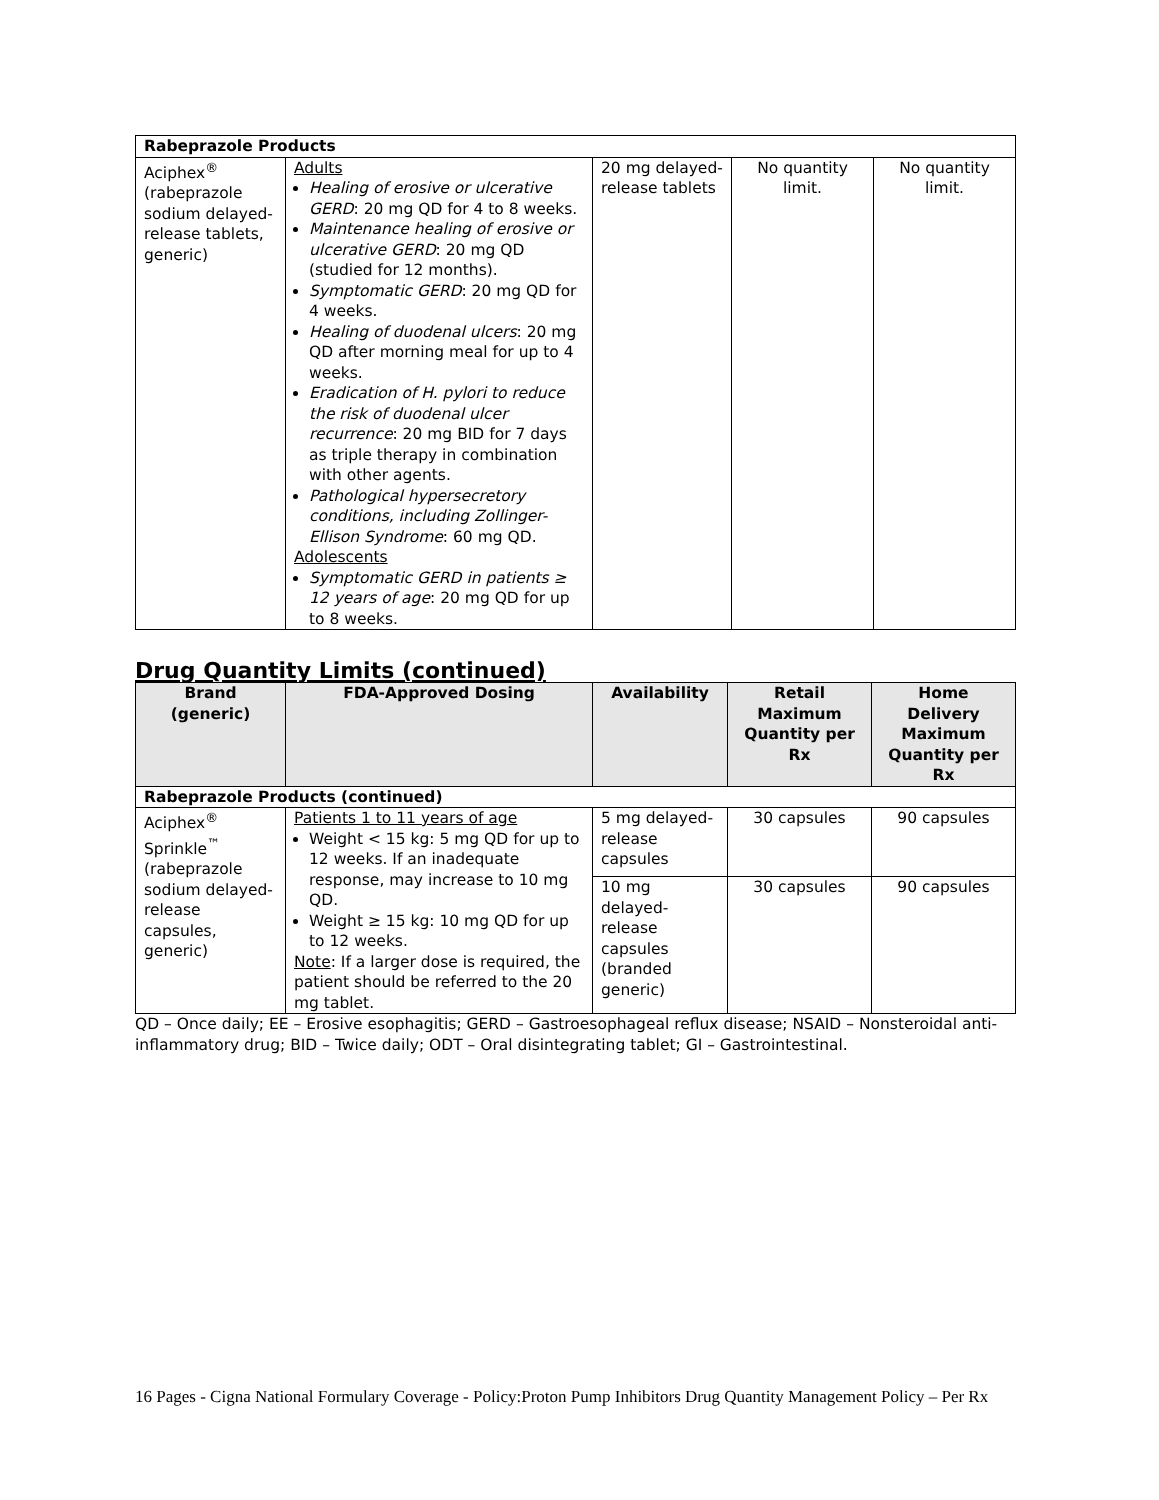| Rabeprazole Products | | | | |
| Aciphex<sup>®</sup> (rabeprazole sodium delayed-release tablets, generic) | Adults Healing of erosive or ulcerative GERD : 20 mg QD for 4 to 8 weeks. Maintenance healing of erosive or ulcerative GERD : 20 mg QD (studied for 12 months). Symptomatic GERD : 20 mg QD for 4 weeks. Healing of duodenal ulcers : 20 mg QD after morning meal for up to 4 weeks. Eradication of H. pylori to reduce the risk of duodenal ulcer recurrence : 20 mg BID for 7 days as triple therapy in combination with other agents. Pathological hypersecretory conditions, including Zollinger-Ellison Syndrome : 60 mg QD. Adolescents Symptomatic GERD in patients ≥ 12 years of age : 20 mg QD for up to 8 weeks. | 20 mg delayed-release tablets | No quantity limit. | No quantity limit. |
Drug Quantity Limits (continued)
| Brand (generic) | FDA-Approved Dosing | Availability | Retail Maximum Quantity per Rx | Home Delivery Maximum Quantity per Rx |
| --- | --- | --- | --- | --- |
| Rabeprazole Products (continued) | | | | |
| Aciphex<sup>®</sup> Sprinkle<sup>™</sup> (rabeprazole sodium delayed-release capsules, generic) | Patients 1 to 11 years of age Weight < 15 kg: 5 mg QD for up to 12 weeks. If an inadequate response, may increase to 10 mg QD. Weight ≥ 15 kg: 10 mg QD for up to 12 weeks. Note : If a larger dose is required, the patient should be referred to the 20 mg tablet. | 5 mg delayed-release capsules | 30 capsules | 90 capsules |
| | | 10 mg delayed-release capsules (branded generic) | 30 capsules | 90 capsules |
QD – Once daily; EE – Erosive esophagitis; GERD – Gastroesophageal reflux disease; NSAID – Nonsteroidal anti-inflammatory drug; BID – Twice daily; ODT – Oral disintegrating tablet; GI – Gastrointestinal.
16 Pages - Cigna National Formulary Coverage - Policy:Proton Pump Inhibitors Drug Quantity Management Policy – Per Rx